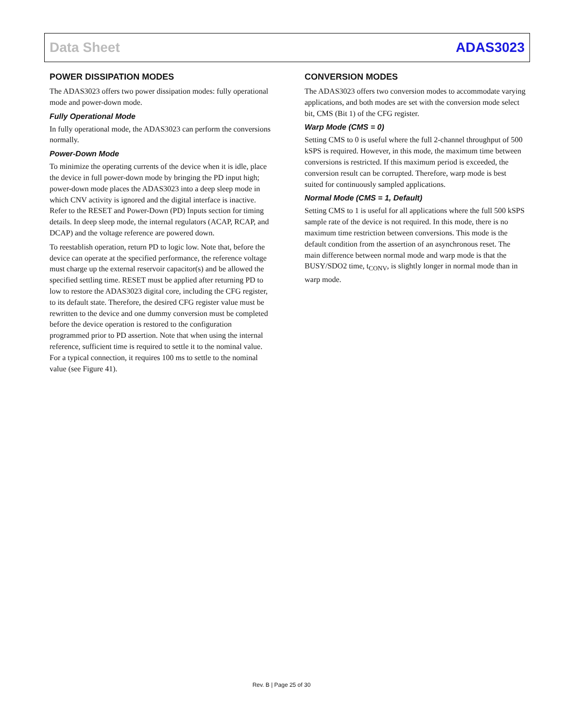Data Sheet ADAS3023
POWER DISSIPATION MODES
The ADAS3023 offers two power dissipation modes: fully operational mode and power-down mode.
Fully Operational Mode
In fully operational mode, the ADAS3023 can perform the conversions normally.
Power-Down Mode
To minimize the operating currents of the device when it is idle, place the device in full power-down mode by bringing the PD input high; power-down mode places the ADAS3023 into a deep sleep mode in which CNV activity is ignored and the digital interface is inactive. Refer to the RESET and Power-Down (PD) Inputs section for timing details. In deep sleep mode, the internal regulators (ACAP, RCAP, and DCAP) and the voltage reference are powered down.
To reestablish operation, return PD to logic low. Note that, before the device can operate at the specified performance, the reference voltage must charge up the external reservoir capacitor(s) and be allowed the specified settling time. RESET must be applied after returning PD to low to restore the ADAS3023 digital core, including the CFG register, to its default state. Therefore, the desired CFG register value must be rewritten to the device and one dummy conversion must be completed before the device operation is restored to the configuration programmed prior to PD assertion. Note that when using the internal reference, sufficient time is required to settle it to the nominal value. For a typical connection, it requires 100 ms to settle to the nominal value (see Figure 41).
CONVERSION MODES
The ADAS3023 offers two conversion modes to accommodate varying applications, and both modes are set with the conversion mode select bit, CMS (Bit 1) of the CFG register.
Warp Mode (CMS = 0)
Setting CMS to 0 is useful where the full 2-channel throughput of 500 kSPS is required. However, in this mode, the maximum time between conversions is restricted. If this maximum period is exceeded, the conversion result can be corrupted. Therefore, warp mode is best suited for continuously sampled applications.
Normal Mode (CMS = 1, Default)
Setting CMS to 1 is useful for all applications where the full 500 kSPS sample rate of the device is not required. In this mode, there is no maximum time restriction between conversions. This mode is the default condition from the assertion of an asynchronous reset. The main difference between normal mode and warp mode is that the BUSY/SDO2 time, t<sub>CONV</sub>, is slightly longer in normal mode than in warp mode.
Rev. B | Page 25 of 30